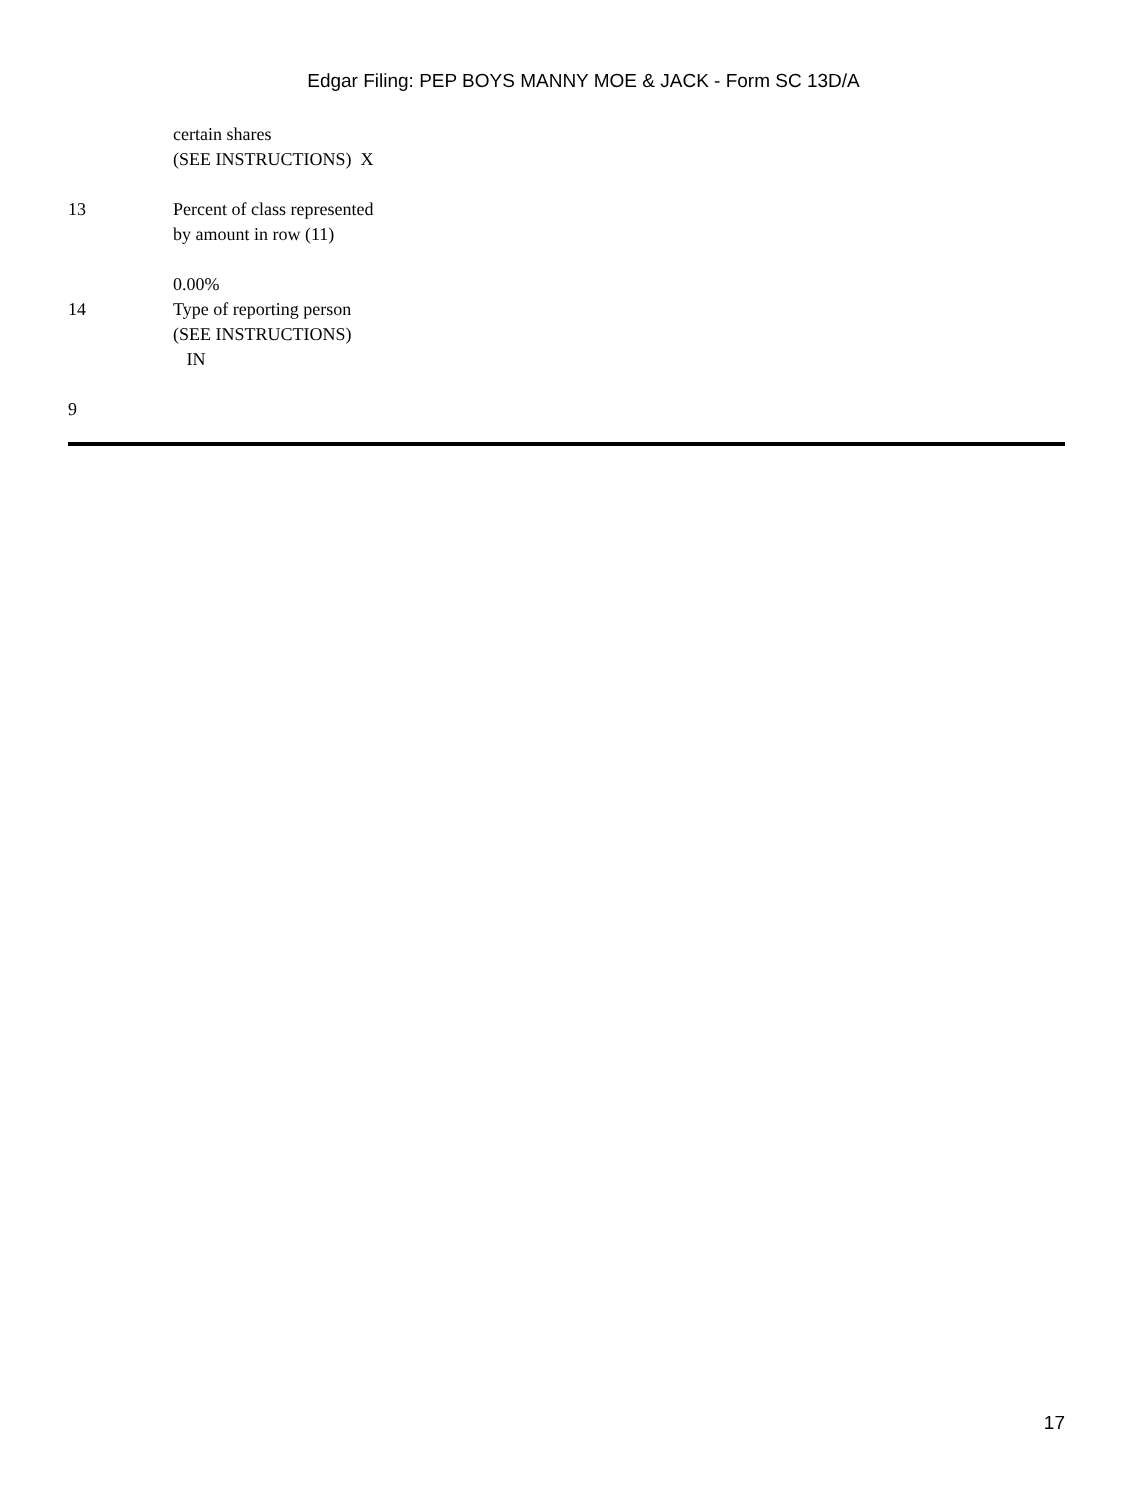Edgar Filing: PEP BOYS MANNY MOE & JACK - Form SC 13D/A
| | certain shares (SEE INSTRUCTIONS) X |
| 13 | Percent of class represented by amount in row (11) |
| | 0.00% |
| 14 | Type of reporting person (SEE INSTRUCTIONS) IN |
| 9 | |
17